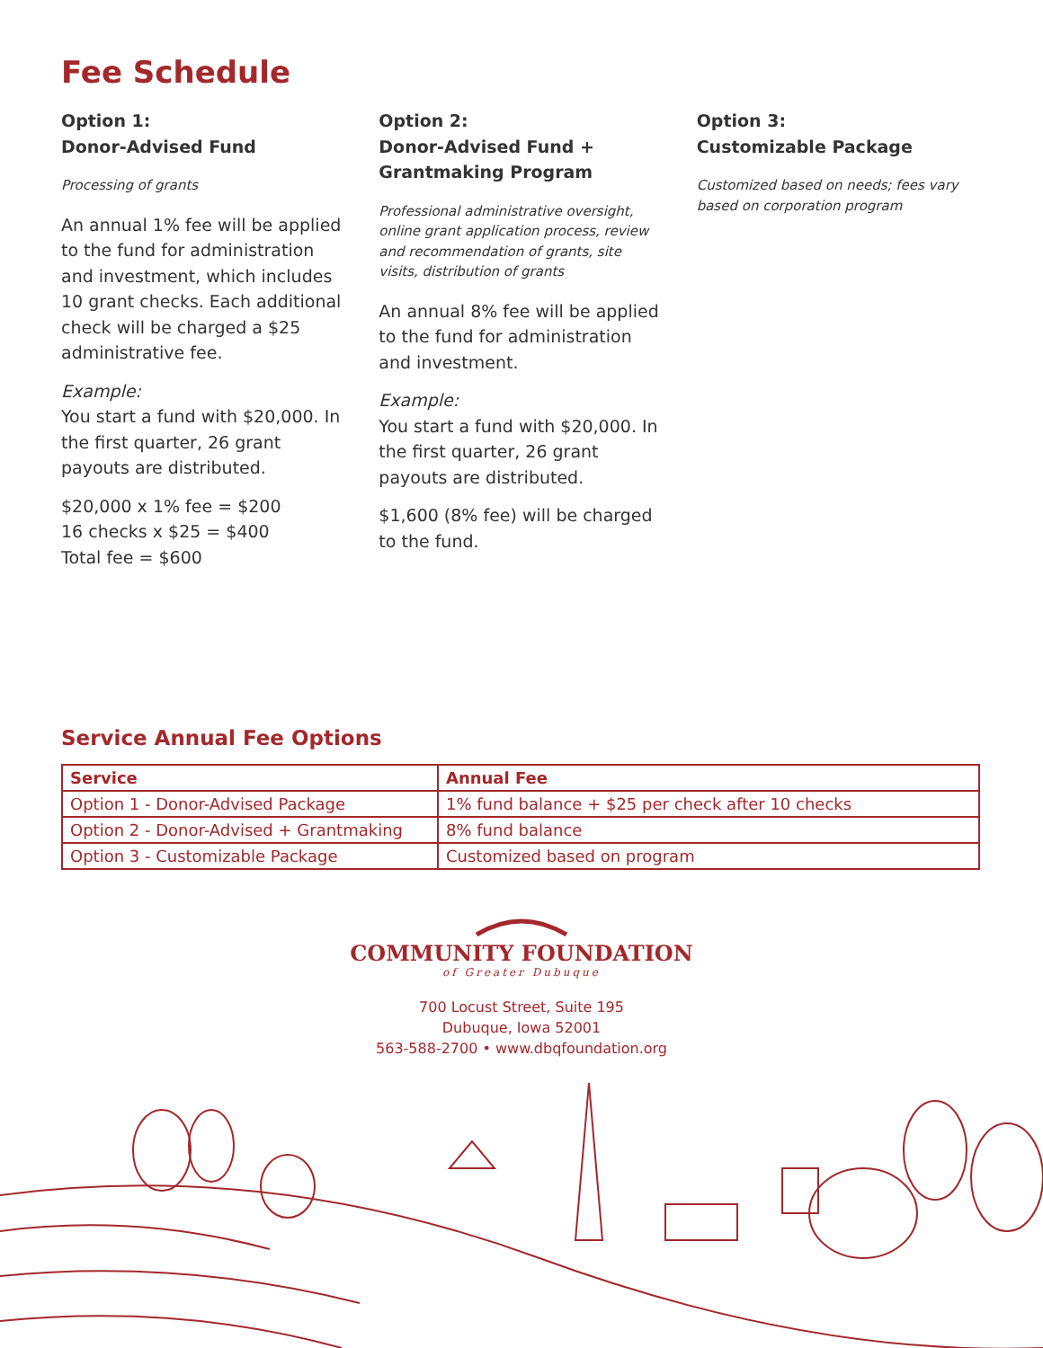Fee Schedule
Option 1:
Donor-Advised Fund
Processing of grants
An annual 1% fee will be applied to the fund for administration and investment, which includes 10 grant checks. Each additional check will be charged a $25 administrative fee.
Example:
You start a fund with $20,000. In the first quarter, 26 grant payouts are distributed.
$20,000 x 1% fee = $200
16 checks x $25 = $400
Total fee = $600
Option 2:
Donor-Advised Fund +
Grantmaking Program
Professional administrative oversight, online grant application process, review and recommendation of grants, site visits, distribution of grants
An annual 8% fee will be applied to the fund for administration and investment.
Example:
You start a fund with $20,000. In the first quarter, 26 grant payouts are distributed.
$1,600 (8% fee) will be charged to the fund.
Option 3:
Customizable Package
Customized based on needs; fees vary based on corporation program
Service Annual Fee Options
| Service | Annual Fee |
| --- | --- |
| Option 1 - Donor-Advised Package | 1% fund balance + $25 per check after 10 checks |
| Option 2 - Donor-Advised + Grantmaking | 8% fund balance |
| Option 3 - Customizable Package | Customized based on program |
COMMUNITY FOUNDATION
of Greater Dubuque
700 Locust Street, Suite 195
Dubuque, Iowa 52001
563-588-2700 • www.dbqfoundation.org